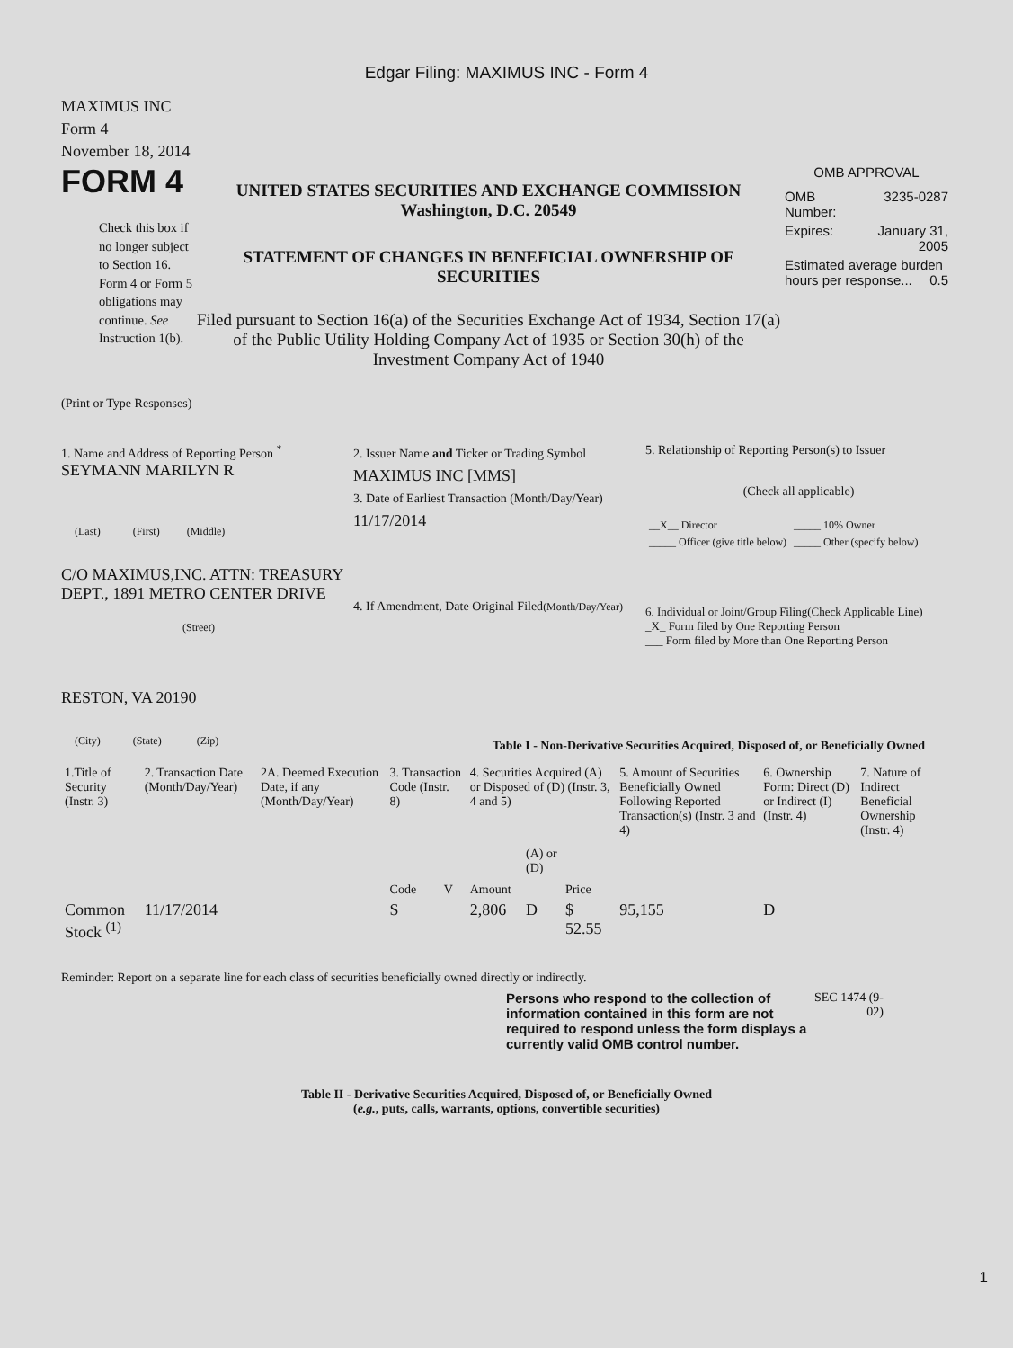Edgar Filing: MAXIMUS INC - Form 4
MAXIMUS INC
Form 4
November 18, 2014
FORM 4
Check this box if no longer subject to Section 16. Form 4 or Form 5 obligations may continue. See Instruction 1(b).
UNITED STATES SECURITIES AND EXCHANGE COMMISSION
Washington, D.C. 20549
STATEMENT OF CHANGES IN BENEFICIAL OWNERSHIP OF SECURITIES
Filed pursuant to Section 16(a) of the Securities Exchange Act of 1934, Section 17(a) of the Public Utility Holding Company Act of 1935 or Section 30(h) of the Investment Company Act of 1940
OMB APPROVAL
| OMB Number: | 3235-0287 |
| Expires: | January 31, 2005 |
| Estimated average burden hours per response... 0.5 | |
(Print or Type Responses)
1. Name and Address of Reporting Person <sup>*</sup>
SEYMANN MARILYN R
(Last) (First) (Middle)
C/O MAXIMUS,INC. ATTN: TREASURY DEPT., 1891 METRO CENTER DRIVE
(Street)
RESTON, VA 20190
(City) (State) (Zip)
2. Issuer Name and Ticker or Trading Symbol
MAXIMUS INC [MMS]
3. Date of Earliest Transaction (Month/Day/Year)
11/17/2014
4. If Amendment, Date Original Filed(Month/Day/Year)
5. Relationship of Reporting Person(s) to Issuer
(Check all applicable)
| __X__ Director | _____ 10% Owner |
| _____ Officer (give title below) | _____ Other (specify below) |
6. Individual or Joint/Group Filing(Check Applicable Line)
_X_ Form filed by One Reporting Person
___ Form filed by More than One Reporting Person
Table I - Non-Derivative Securities Acquired, Disposed of, or Beneficially Owned
| 1.Title of Security (Instr. 3) | 2. Transaction Date (Month/Day/Year) | 2A. Deemed Execution Date, if any (Month/Day/Year) | 3. Transaction Code (Instr. 8) | | 4. Securities Acquired (A) or Disposed of (D) (Instr. 3, 4 and 5) | | | 5. Amount of Securities Beneficially Owned Following Reported Transaction(s) (Instr. 3 and 4) | 6. Ownership Form: Direct (D) or Indirect (I) (Instr. 4) | 7. Nature of Indirect Beneficial Ownership (Instr. 4) |
| --- | --- | --- | --- | --- | --- | --- | --- | --- | --- | --- |
| | | | Code | V | Amount | (A) or (D) | Price | | | |
| Common Stock <sup>(1)</sup> | 11/17/2014 | | S | | 2,806 | D | $ 52.55 | 95,155 | D | |
Reminder: Report on a separate line for each class of securities beneficially owned directly or indirectly.
Persons who respond to the collection of information contained in this form are not required to respond unless the form displays a currently valid OMB control number.
SEC 1474 (9-02)
Table II - Derivative Securities Acquired, Disposed of, or Beneficially Owned
(e.g., puts, calls, warrants, options, convertible securities)
1